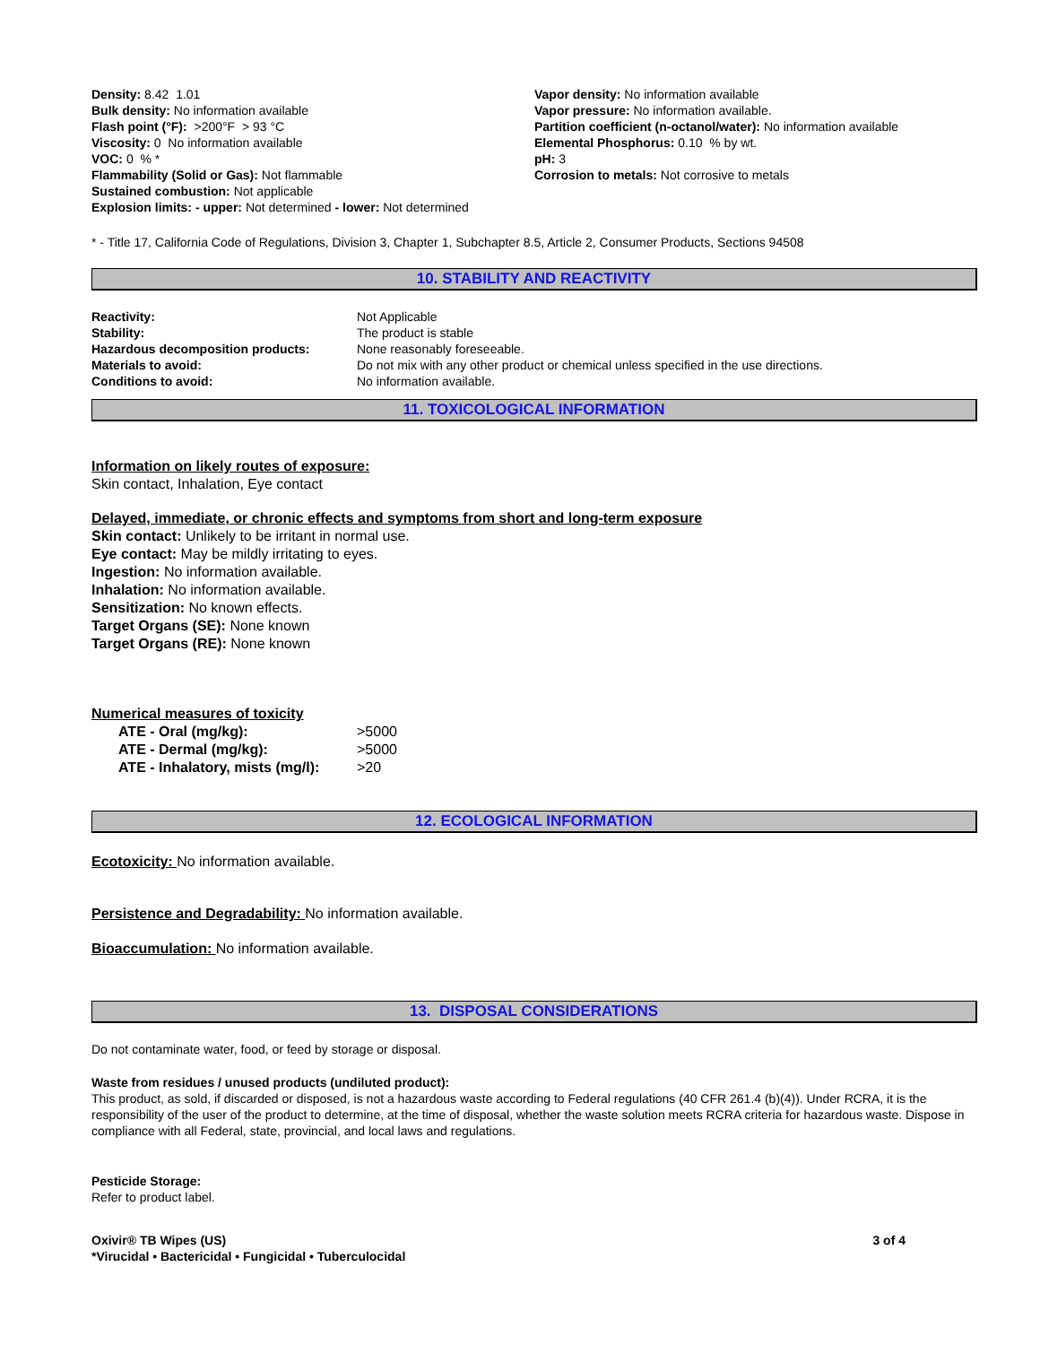Density: 8.42 1.01
Bulk density: No information available
Flash point (°F): >200°F > 93 °C
Viscosity: 0 No information available
VOC: 0 % *
Flammability (Solid or Gas): Not flammable
Sustained combustion: Not applicable
Explosion limits: - upper: Not determined - lower: Not determined
Vapor density: No information available
Vapor pressure: No information available.
Partition coefficient (n-octanol/water): No information available
Elemental Phosphorus: 0.10 % by wt.
pH: 3
Corrosion to metals: Not corrosive to metals
* - Title 17, California Code of Regulations, Division 3, Chapter 1, Subchapter 8.5, Article 2, Consumer Products, Sections 94508
10. STABILITY AND REACTIVITY
| Reactivity: | Not Applicable |
| Stability: | The product is stable |
| Hazardous decomposition products: | None reasonably foreseeable. |
| Materials to avoid: | Do not mix with any other product or chemical unless specified in the use directions. |
| Conditions to avoid: | No information available. |
11. TOXICOLOGICAL INFORMATION
Information on likely routes of exposure:
Skin contact, Inhalation, Eye contact
Delayed, immediate, or chronic effects and symptoms from short and long-term exposure
Skin contact: Unlikely to be irritant in normal use.
Eye contact: May be mildly irritating to eyes.
Ingestion: No information available.
Inhalation: No information available.
Sensitization: No known effects.
Target Organs (SE): None known
Target Organs (RE): None known
Numerical measures of toxicity
| ATE - Oral (mg/kg): | >5000 |
| ATE - Dermal (mg/kg): | >5000 |
| ATE - Inhalatory, mists (mg/l): | >20 |
12. ECOLOGICAL INFORMATION
Ecotoxicity: No information available.
Persistence and Degradability: No information available.
Bioaccumulation: No information available.
13. DISPOSAL CONSIDERATIONS
Do not contaminate water, food, or feed by storage or disposal.
Waste from residues / unused products (undiluted product):
This product, as sold, if discarded or disposed, is not a hazardous waste according to Federal regulations (40 CFR 261.4 (b)(4)). Under RCRA, it is the responsibility of the user of the product to determine, at the time of disposal, whether the waste solution meets RCRA criteria for hazardous waste. Dispose in compliance with all Federal, state, provincial, and local laws and regulations.
Pesticide Storage:
Refer to product label.
Oxivir® TB Wipes (US)
*Virucidal • Bactericidal • Fungicidal • Tuberculocidal
3 of 4